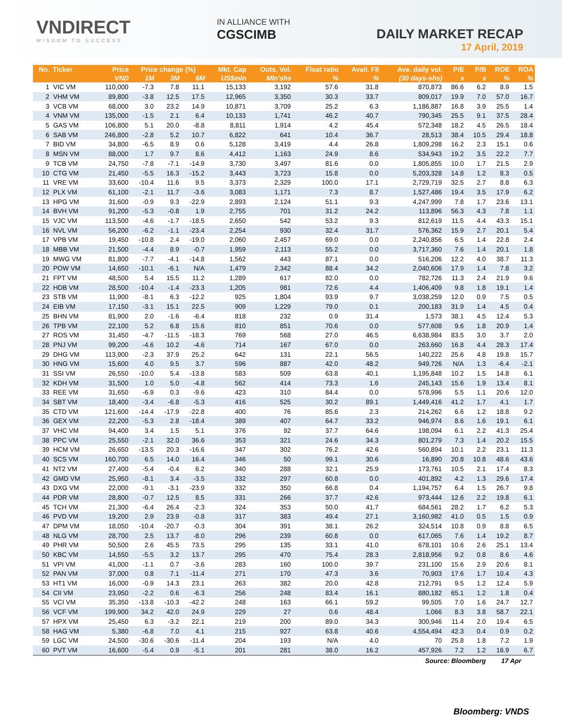VNDIRECT
WISDOM TO SUCCESS
IN ALLIANCE WITH
CGSCIMB
DAILY MARKET RECAP
17 April, 2019
| No. | Ticker | Price | Price change (%) | | | Mkt. Cap | Outs. Vol. | Float ratio | Avail. FII | Ave. daily vol. | P/E | P/B | ROE | ROA |
| --- | --- | --- | --- | --- | --- | --- | --- | --- | --- | --- | --- | --- | --- | --- |
| | | VND | 1M | 3M | 6M | US$mln | Mln'shs | % | % | (30 days-shs) | x | x | % | % |
| 1 | VIC VM | 110,000 | -7.3 | 7.8 | 11.1 | 15,133 | 3,192 | 57.6 | 31.8 | 870,873 | 86.6 | 6.2 | 8.9 | 1.5 |
| 2 | VHM VM | 89,800 | -3.8 | 12.5 | 17.5 | 12,965 | 3,350 | 30.3 | 33.7 | 809,017 | 19.9 | 7.0 | 57.0 | 16.7 |
| 3 | VCB VM | 68,000 | 3.0 | 23.2 | 14.9 | 10,871 | 3,709 | 25.2 | 6.3 | 1,186,887 | 16.8 | 3.9 | 25.5 | 1.4 |
| 4 | VNM VM | 135,000 | -1.5 | 2.1 | 6.4 | 10,133 | 1,741 | 46.2 | 40.7 | 790,345 | 25.5 | 9.1 | 37.5 | 28.4 |
| 5 | GAS VM | 106,800 | 5.1 | 20.0 | -8.8 | 8,811 | 1,914 | 4.2 | 45.4 | 572,348 | 18.2 | 4.5 | 26.5 | 18.4 |
| 6 | SAB VM | 246,800 | -2.8 | 5.2 | 10.7 | 6,822 | 641 | 10.4 | 36.7 | 28,513 | 38.4 | 10.5 | 29.4 | 18.8 |
| 7 | BID VM | 34,800 | -6.5 | 8.9 | 0.6 | 5,128 | 3,419 | 4.4 | 26.8 | 1,809,298 | 16.2 | 2.3 | 15.1 | 0.6 |
| 8 | MSN VM | 88,000 | 1.7 | 9.7 | 8.6 | 4,412 | 1,163 | 24.9 | 8.6 | 534,943 | 19.2 | 3.5 | 22.2 | 7.7 |
| 9 | TCB VM | 24,750 | -7.8 | -7.1 | -14.9 | 3,730 | 3,497 | 81.6 | 0.0 | 1,805,855 | 10.0 | 1.7 | 21.5 | 2.9 |
| 10 | CTG VM | 21,450 | -5.5 | 16.3 | -15.2 | 3,443 | 3,723 | 15.8 | 0.0 | 5,203,328 | 14.8 | 1.2 | 8.3 | 0.5 |
| 11 | VRE VM | 33,600 | -10.4 | 11.6 | 9.5 | 3,373 | 2,329 | 100.0 | 17.1 | 2,729,719 | 32.5 | 2.7 | 8.8 | 6.3 |
| 12 | PLX VM | 61,100 | -2.1 | 11.7 | -3.6 | 3,083 | 1,171 | 7.3 | 8.7 | 1,527,486 | 19.4 | 3.5 | 17.9 | 6.2 |
| 13 | HPG VM | 31,600 | -0.9 | 9.3 | -22.9 | 2,893 | 2,124 | 51.1 | 9.3 | 4,247,999 | 7.8 | 1.7 | 23.6 | 13.1 |
| 14 | BVH VM | 91,200 | -5.3 | -0.8 | 1.9 | 2,755 | 701 | 31.2 | 24.2 | 113,896 | 56.3 | 4.3 | 7.8 | 1.1 |
| 15 | VJC VM | 113,500 | -4.6 | -1.7 | -18.5 | 2,650 | 542 | 53.2 | 9.3 | 812,619 | 11.5 | 4.4 | 43.3 | 15.1 |
| 16 | NVL VM | 56,200 | -6.2 | -1.1 | -23.4 | 2,254 | 930 | 32.4 | 31.7 | 576,362 | 15.9 | 2.7 | 20.1 | 5.4 |
| 17 | VPB VM | 19,450 | -10.8 | 2.4 | -19.0 | 2,060 | 2,457 | 69.0 | 0.0 | 2,240,856 | 6.5 | 1.4 | 22.8 | 2.4 |
| 18 | MBB VM | 21,500 | -4.4 | 8.9 | -0.7 | 1,959 | 2,113 | 55.2 | 0.0 | 3,717,360 | 7.6 | 1.4 | 20.1 | 1.8 |
| 19 | MWG VM | 81,800 | -7.7 | -4.1 | -14.8 | 1,562 | 443 | 87.1 | 0.0 | 516,206 | 12.2 | 4.0 | 38.7 | 11.3 |
| 20 | POW VM | 14,650 | -10.1 | -6.1 | N/A | 1,479 | 2,342 | 88.4 | 34.2 | 2,040,606 | 17.9 | 1.4 | 7.8 | 3.2 |
| 21 | FPT VM | 48,500 | 5.4 | 15.5 | 11.2 | 1,289 | 617 | 82.0 | 0.0 | 782,726 | 11.3 | 2.4 | 21.9 | 9.6 |
| 22 | HDB VM | 28,500 | -10.4 | -1.4 | -23.3 | 1,205 | 981 | 72.6 | 4.4 | 1,406,409 | 9.8 | 1.8 | 19.1 | 1.4 |
| 23 | STB VM | 11,900 | -8.1 | 6.3 | -12.2 | 925 | 1,804 | 93.9 | 9.7 | 3,038,259 | 12.0 | 0.9 | 7.5 | 0.5 |
| 24 | EIB VM | 17,150 | -3.1 | 15.1 | 22.5 | 909 | 1,229 | 79.0 | 0.1 | 200,183 | 31.9 | 1.4 | 4.5 | 0.4 |
| 25 | BHN VM | 81,900 | 2.0 | -1.6 | -6.4 | 818 | 232 | 0.9 | 31.4 | 1,573 | 38.1 | 4.5 | 12.4 | 5.3 |
| 26 | TPB VM | 22,100 | 5.2 | 6.8 | 15.6 | 810 | 851 | 70.6 | 0.0 | 577,608 | 9.6 | 1.8 | 20.9 | 1.4 |
| 27 | ROS VM | 31,450 | -4.7 | -11.5 | -18.3 | 769 | 568 | 27.0 | 46.5 | 6,638,984 | 83.5 | 3.0 | 3.7 | 2.0 |
| 28 | PNJ VM | 99,200 | -4.6 | 10.2 | -4.6 | 714 | 167 | 67.0 | 0.0 | 263,660 | 16.8 | 4.4 | 28.3 | 17.4 |
| 29 | DHG VM | 113,900 | -2.3 | 37.9 | 25.2 | 642 | 131 | 22.1 | 56.5 | 140,222 | 25.6 | 4.8 | 19.8 | 15.7 |
| 30 | HNG VM | 15,600 | 4.0 | 9.5 | 3.7 | 596 | 887 | 42.0 | 48.2 | 949,726 | N/A | 1.3 | -6.4 | -2.1 |
| 31 | SSI VM | 26,550 | -10.0 | 5.4 | -13.8 | 583 | 509 | 63.8 | 40.1 | 1,195,848 | 10.2 | 1.5 | 14.8 | 6.1 |
| 32 | KDH VM | 31,500 | 1.0 | 5.0 | -4.8 | 562 | 414 | 73.3 | 1.6 | 245,143 | 15.6 | 1.9 | 13.4 | 8.1 |
| 33 | REE VM | 31,650 | -6.9 | 0.3 | -9.6 | 423 | 310 | 84.4 | 0.0 | 578,996 | 5.5 | 1.1 | 20.6 | 12.0 |
| 34 | SBT VM | 18,400 | -3.4 | -6.8 | -5.3 | 416 | 525 | 30.2 | 89.1 | 1,449,416 | 41.2 | 1.7 | 4.1 | 1.7 |
| 35 | CTD VM | 121,600 | -14.4 | -17.9 | -22.8 | 400 | 76 | 85.6 | 2.3 | 214,262 | 6.6 | 1.2 | 18.8 | 9.2 |
| 36 | GEX VM | 22,200 | -5.3 | 2.8 | -18.4 | 389 | 407 | 64.7 | 33.2 | 946,974 | 8.6 | 1.6 | 19.1 | 6.1 |
| 37 | VHC VM | 94,400 | 3.4 | 1.5 | 5.1 | 376 | 92 | 37.7 | 64.6 | 198,094 | 6.1 | 2.2 | 41.3 | 25.4 |
| 38 | PPC VM | 25,550 | -2.1 | 32.0 | 36.6 | 353 | 321 | 24.6 | 34.3 | 801,279 | 7.3 | 1.4 | 20.2 | 15.5 |
| 39 | HCM VM | 26,650 | -13.5 | 20.3 | -16.6 | 347 | 302 | 76.2 | 42.6 | 560,894 | 10.1 | 2.2 | 23.1 | 11.3 |
| 40 | SCS VM | 160,700 | 6.5 | 14.0 | 16.4 | 346 | 50 | 99.1 | 30.6 | 16,890 | 20.8 | 10.8 | 48.6 | 43.6 |
| 41 | NT2 VM | 27,400 | -5.4 | -0.4 | 6.2 | 340 | 288 | 32.1 | 25.9 | 173,761 | 10.5 | 2.1 | 17.4 | 8.3 |
| 42 | GMD VM | 25,950 | -8.1 | 3.4 | -3.5 | 332 | 297 | 60.8 | 0.0 | 401,892 | 4.2 | 1.3 | 29.6 | 17.4 |
| 43 | DXG VM | 22,000 | -9.1 | -3.1 | -23.9 | 332 | 350 | 66.8 | 0.4 | 1,194,757 | 6.4 | 1.5 | 26.7 | 9.8 |
| 44 | PDR VM | 28,800 | -0.7 | 12.5 | 8.5 | 331 | 266 | 37.7 | 42.6 | 973,444 | 12.6 | 2.2 | 19.8 | 6.1 |
| 45 | TCH VM | 21,300 | -6.4 | 26.4 | -2.3 | 324 | 353 | 50.0 | 41.7 | 684,561 | 28.2 | 1.7 | 6.2 | 5.3 |
| 46 | PVD VM | 19,200 | 2.9 | 23.9 | -0.8 | 317 | 383 | 49.4 | 27.1 | 3,160,982 | 41.0 | 0.5 | 1.5 | 0.9 |
| 47 | DPM VM | 18,050 | -10.4 | -20.7 | -0.3 | 304 | 391 | 38.1 | 26.2 | 324,514 | 10.8 | 0.9 | 8.8 | 6.5 |
| 48 | NLG VM | 28,700 | 2.5 | 13.7 | -8.0 | 296 | 239 | 60.8 | 0.0 | 617,065 | 7.6 | 1.4 | 19.2 | 8.7 |
| 49 | PHR VM | 50,500 | 2.6 | 45.5 | 73.5 | 295 | 135 | 33.1 | 41.0 | 678,101 | 10.6 | 2.6 | 25.1 | 13.4 |
| 50 | KBC VM | 14,550 | -5.5 | 3.2 | 13.7 | 295 | 470 | 75.4 | 28.3 | 2,818,956 | 9.2 | 0.8 | 8.6 | 4.6 |
| 51 | VPI VM | 41,000 | -1.1 | 0.7 | -3.6 | 283 | 160 | 100.0 | 39.7 | 231,100 | 15.6 | 2.9 | 20.6 | 8.1 |
| 52 | PAN VM | 37,000 | 0.8 | 7.1 | -11.4 | 271 | 170 | 47.3 | 3.6 | 70,903 | 17.6 | 1.7 | 10.4 | 4.3 |
| 53 | HT1 VM | 16,000 | -0.9 | 14.3 | 23.1 | 263 | 382 | 20.0 | 42.8 | 212,791 | 9.5 | 1.2 | 12.4 | 5.9 |
| 54 | CII VM | 23,950 | -2.2 | 0.6 | -6.3 | 256 | 248 | 83.4 | 16.1 | 880,182 | 65.1 | 1.2 | 1.8 | 0.4 |
| 55 | VCI VM | 35,350 | -13.8 | -10.3 | -42.2 | 248 | 163 | 66.1 | 59.2 | 99,505 | 7.0 | 1.6 | 24.7 | 12.7 |
| 56 | VCF VM | 199,900 | 34.2 | 42.0 | 24.9 | 229 | 27 | 0.6 | 48.4 | 1,066 | 8.3 | 3.8 | 58.7 | 22.1 |
| 57 | HPX VM | 25,450 | 6.3 | -3.2 | 22.1 | 219 | 200 | 89.0 | 34.3 | 300,946 | 11.4 | 2.0 | 19.4 | 6.5 |
| 58 | HAG VM | 5,380 | -6.8 | 7.0 | 4.1 | 215 | 927 | 63.8 | 40.6 | 4,554,494 | 42.3 | 0.4 | 0.9 | 0.2 |
| 59 | LGC VM | 24,500 | -30.6 | -30.6 | -11.4 | 204 | 193 | N/A | 4.0 | 70 | 25.8 | 1.8 | 7.2 | 1.9 |
| 60 | PVT VM | 16,600 | -5.4 | 0.9 | -5.1 | 201 | 281 | 38.0 | 16.2 | 457,926 | 7.2 | 1.2 | 16.9 | 6.7 |
| Source: Bloomberg | | | | | | | | | | | | | 17 Apr | |
Bloomberg: VNDS